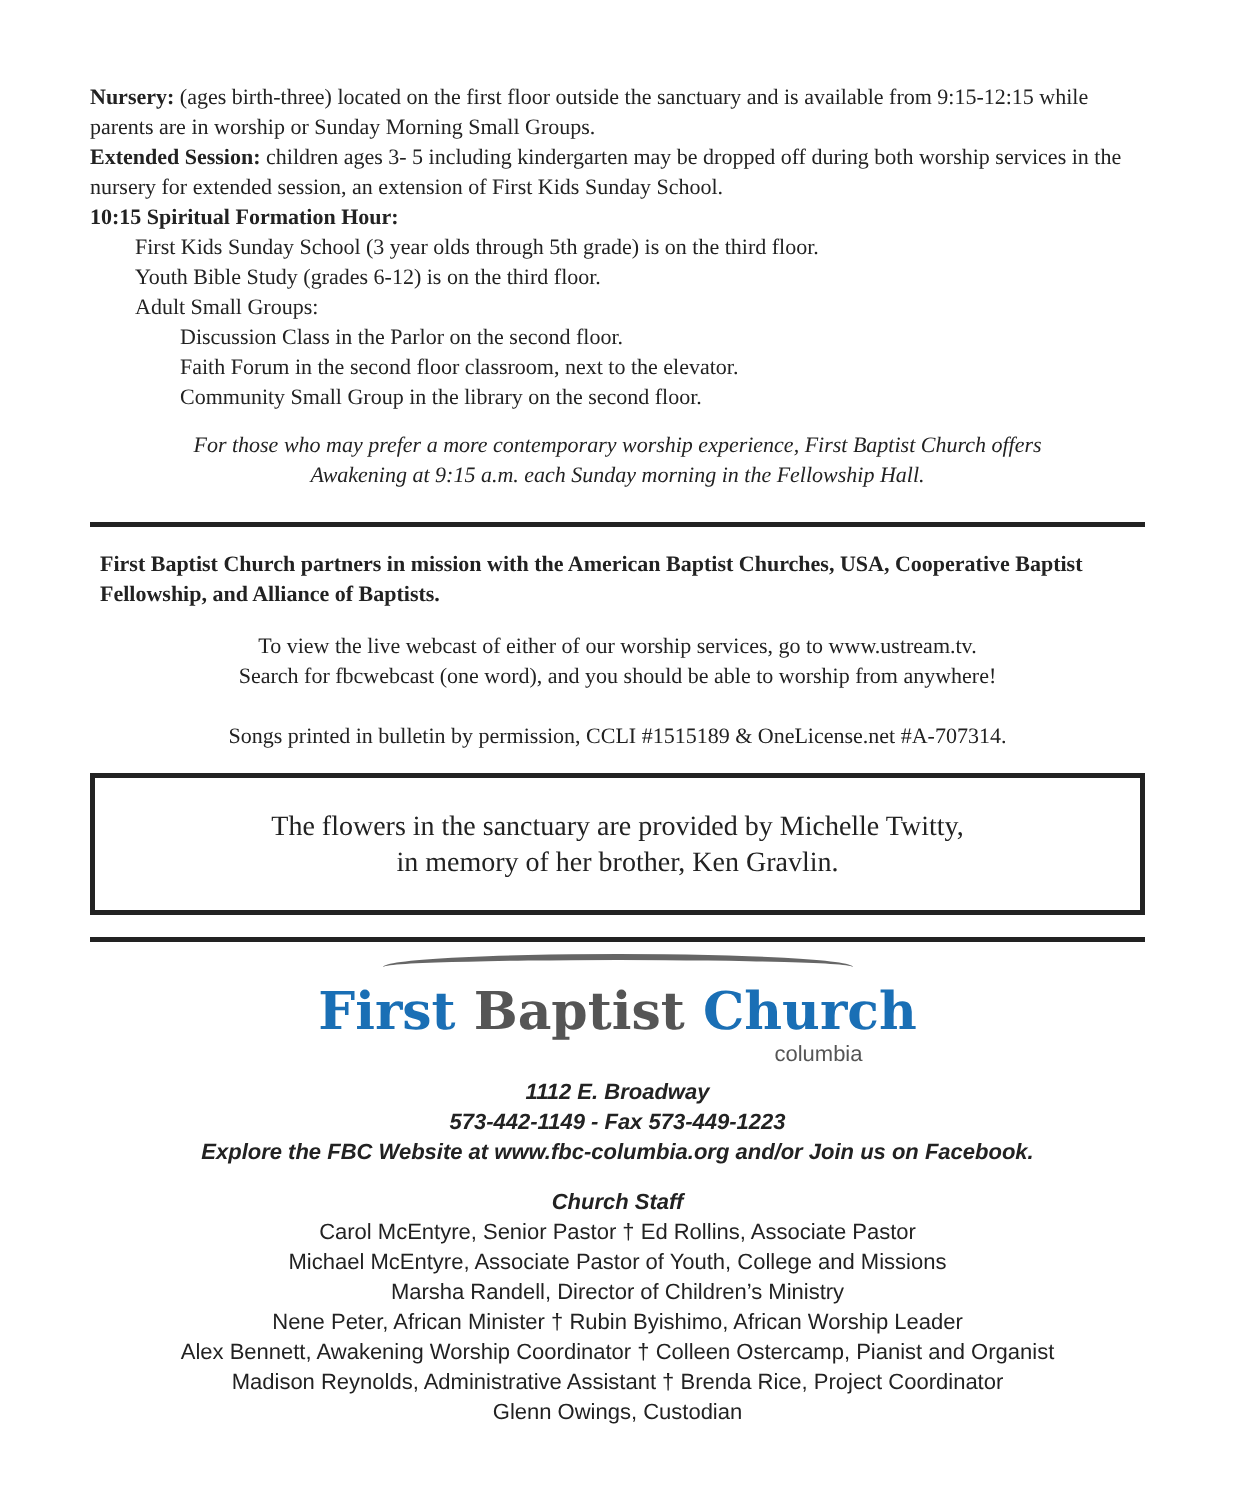Nursery: (ages birth-three) located on the first floor outside the sanctuary and is available from 9:15-12:15 while parents are in worship or Sunday Morning Small Groups.
Extended Session: children ages 3- 5 including kindergarten may be dropped off during both worship services in the nursery for extended session, an extension of First Kids Sunday School.
10:15 Spiritual Formation Hour:
First Kids Sunday School (3 year olds through 5th grade) is on the third floor.
Youth Bible Study (grades 6-12) is on the third floor.
Adult Small Groups:
Discussion Class in the Parlor on the second floor.
Faith Forum in the second floor classroom, next to the elevator.
Community Small Group in the library on the second floor.
For those who may prefer a more contemporary worship experience, First Baptist Church offers
Awakening at 9:15 a.m. each Sunday morning in the Fellowship Hall.
First Baptist Church partners in mission with the American Baptist Churches, USA, Cooperative Baptist Fellowship, and Alliance of Baptists.
To view the live webcast of either of our worship services, go to www.ustream.tv.
Search for fbcwebcast (one word), and you should be able to worship from anywhere!
Songs printed in bulletin by permission, CCLI #1515189 & OneLicense.net #A-707314.
The flowers in the sanctuary are provided by Michelle Twitty,
in memory of her brother, Ken Gravlin.
First Baptist Church
columbia
1112 E. Broadway
573-442-1149 - Fax 573-449-1223
Explore the FBC Website at www.fbc-columbia.org and/or Join us on Facebook.
Church Staff
Carol McEntyre, Senior Pastor † Ed Rollins, Associate Pastor
Michael McEntyre, Associate Pastor of Youth, College and Missions
Marsha Randell, Director of Children’s Ministry
Nene Peter, African Minister † Rubin Byishimo, African Worship Leader
Alex Bennett, Awakening Worship Coordinator † Colleen Ostercamp, Pianist and Organist
Madison Reynolds, Administrative Assistant † Brenda Rice, Project Coordinator
Glenn Owings, Custodian